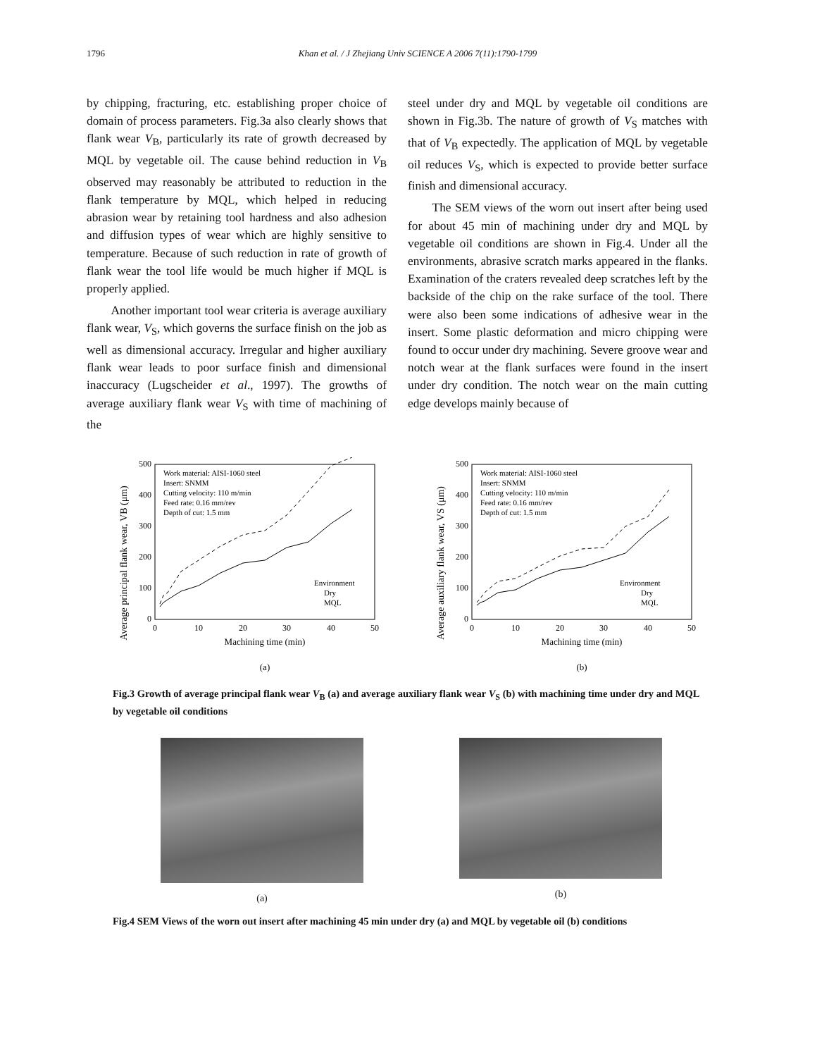1796 Khan et al. / J Zhejiang Univ SCIENCE A 2006 7(11):1790-1799
by chipping, fracturing, etc. establishing proper choice of domain of process parameters. Fig.3a also clearly shows that flank wear V<sub>B</sub>, particularly its rate of growth decreased by MQL by vegetable oil. The cause behind reduction in V<sub>B</sub> observed may reasonably be attributed to reduction in the flank temperature by MQL, which helped in reducing abrasion wear by retaining tool hardness and also adhesion and diffusion types of wear which are highly sensitive to temperature. Because of such reduction in rate of growth of flank wear the tool life would be much higher if MQL is properly applied.
Another important tool wear criteria is average auxiliary flank wear, V<sub>S</sub>, which governs the surface finish on the job as well as dimensional accuracy. Irregular and higher auxiliary flank wear leads to poor surface finish and dimensional inaccuracy (Lugscheider et al., 1997). The growths of average auxiliary flank wear V<sub>S</sub> with time of machining of the
steel under dry and MQL by vegetable oil conditions are shown in Fig.3b. The nature of growth of V<sub>S</sub> matches with that of V<sub>B</sub> expectedly. The application of MQL by vegetable oil reduces V<sub>S</sub>, which is expected to provide better surface finish and dimensional accuracy.
The SEM views of the worn out insert after being used for about 45 min of machining under dry and MQL by vegetable oil conditions are shown in Fig.4. Under all the environments, abrasive scratch marks appeared in the flanks. Examination of the craters revealed deep scratches left by the backside of the chip on the rake surface of the tool. There were also been some indications of adhesive wear in the insert. Some plastic deformation and micro chipping were found to occur under dry machining. Severe groove wear and notch wear at the flank surfaces were found in the insert under dry condition. The notch wear on the main cutting edge develops mainly because of
Average principal flank wear, VB (μm)
0
100
200
300
400
500
0
10
20
30
40
50
Machining time (min)
(a)
Work material: AISI-1060 steel
Insert: SNMM
Cutting velocity: 110 m/min
Feed rate: 0.16 mm/rev
Depth of cut: 1.5 mm
Environment
Dry
MQL
Average auxiliary flank wear, VS (μm)
0
100
200
300
400
500
0
10
20
30
40
50
Machining time (min)
(b)
Work material: AISI-1060 steel
Insert: SNMM
Cutting velocity: 110 m/min
Feed rate: 0.16 mm/rev
Depth of cut: 1.5 mm
Environment
Dry
MQL
Fig.3 Growth of average principal flank wear V<sub>B</sub> (a) and average auxiliary flank wear V<sub>S</sub> (b) with machining time under dry and MQL by vegetable oil conditions
(a) (b)
Fig.4 SEM Views of the worn out insert after machining 45 min under dry (a) and MQL by vegetable oil (b) conditions